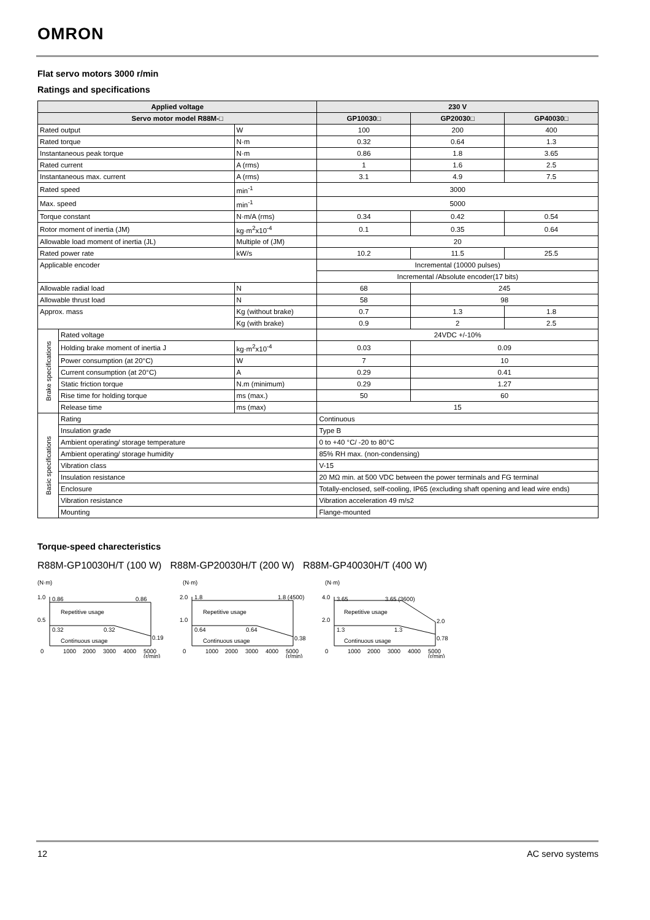OMRON
Flat servo motors 3000 r/min
Ratings and specifications
| Applied voltage | | | 230 V | | |
| --- | --- | --- | --- | --- | --- |
| Servo motor model R88M-□ | | | GP10030□ | GP20030□ | GP40030□ |
| Rated output | | W | 100 | 200 | 400 |
| Rated torque | | N·m | 0.32 | 0.64 | 1.3 |
| Instantaneous peak torque | | N·m | 0.86 | 1.8 | 3.65 |
| Rated current | | A (rms) | 1 | 1.6 | 2.5 |
| Instantaneous max. current | | A (rms) | 3.1 | 4.9 | 7.5 |
| Rated speed | | min<sup>-1</sup> | 3000 | | |
| Max. speed | | min<sup>-1</sup> | 5000 | | |
| Torque constant | | N·m/A (rms) | 0.34 | 0.42 | 0.54 |
| Rotor moment of inertia (JM) | | kg·m<sup>2</sup>x10<sup>-4</sup> | 0.1 | 0.35 | 0.64 |
| Allowable load moment of inertia (JL) | | Multiple of (JM) | 20 | | |
| Rated power rate | | kW/s | 10.2 | 11.5 | 25.5 |
| Applicable encoder | | | Incremental (10000 pulses) | | |
| | | | Incremental /Absolute encoder(17 bits) | | |
| Allowable radial load | | N | 68 | 245 | |
| Allowable thrust load | | N | 58 | 98 | |
| Approx. mass | | Kg (without brake) | 0.7 | 1.3 | 1.8 |
| | | Kg (with brake) | 0.9 | 2 | 2.5 |
| Brake specifications | Rated voltage | | 24VDC +/-10% | | |
| | Holding brake moment of inertia J | kg·m<sup>2</sup>x10<sup>-4</sup> | 0.03 | 0.09 | |
| | Power consumption (at 20°C) | W | 7 | 10 | |
| | Current consumption (at 20°C) | A | 0.29 | 0.41 | |
| | Static friction torque | N.m (minimum) | 0.29 | 1.27 | |
| | Rise time for holding torque | ms (max.) | 50 | 60 | |
| | Release time | ms (max) | 15 | | |
| Basic specifications | Rating | | Continuous | | |
| | Insulation grade | | Type B | | |
| | Ambient operating/ storage temperature | | 0 to +40 °C/ -20 to 80°C | | |
| | Ambient operating/ storage humidity | | 85% RH max. (non-condensing) | | |
| | Vibration class | | V-15 | | |
| | Insulation resistance | | 20 MΩ min. at 500 VDC between the power terminals and FG terminal | | |
| | Enclosure | | Totally-enclosed, self-cooling, IP65 (excluding shaft opening and lead wire ends) | | |
| | Vibration resistance | | Vibration acceleration 49 m/s2 | | |
| | Mounting | | Flange-mounted | | |
Torque-speed charecteristics
R88M-GP10030H/T (100 W) R88M-GP20030H/T (200 W) R88M-GP40030H/T (400 W)
(N·m)
1.0
0.5
0
0.86
0.86
Repetitive usage
0.32
0.32
0.19
Continuous usage
1000
2000
3000
4000
5000
(r/min)
(N·m)
2.0
1.0
0
1.8
1.8 (4500)
Repetitive usage
0.64
0.64
0.38
Continuous usage
1000
2000
3000
4000
5000
(r/min)
(N·m)
4.0
2.0
0
3.65
3.65 (3600)
Repetitive usage
1.3
1.3
2.0
0.78
Continuous usage
1000
2000
3000
4000
5000
(r/min)
12 AC servo systems